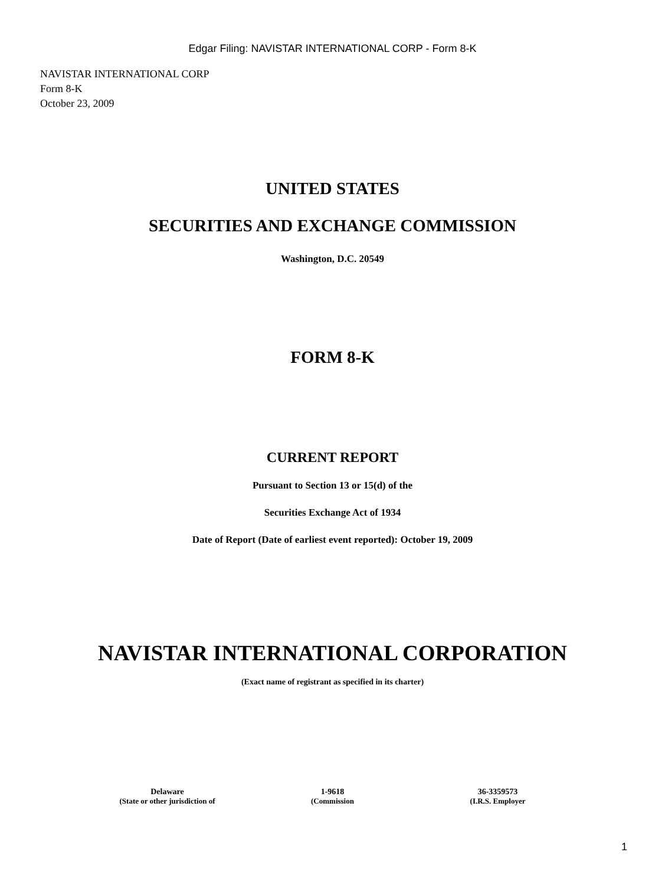Edgar Filing: NAVISTAR INTERNATIONAL CORP - Form 8-K
NAVISTAR INTERNATIONAL CORP
Form 8-K
October 23, 2009
UNITED STATES
SECURITIES AND EXCHANGE COMMISSION
Washington, D.C. 20549
FORM 8-K
CURRENT REPORT
Pursuant to Section 13 or 15(d) of the
Securities Exchange Act of 1934
Date of Report (Date of earliest event reported): October 19, 2009
NAVISTAR INTERNATIONAL CORPORATION
(Exact name of registrant as specified in its charter)
| Delaware | 1-9618 | 36-3359573 |
| (State or other jurisdiction of | (Commission | (I.R.S. Employer |
1